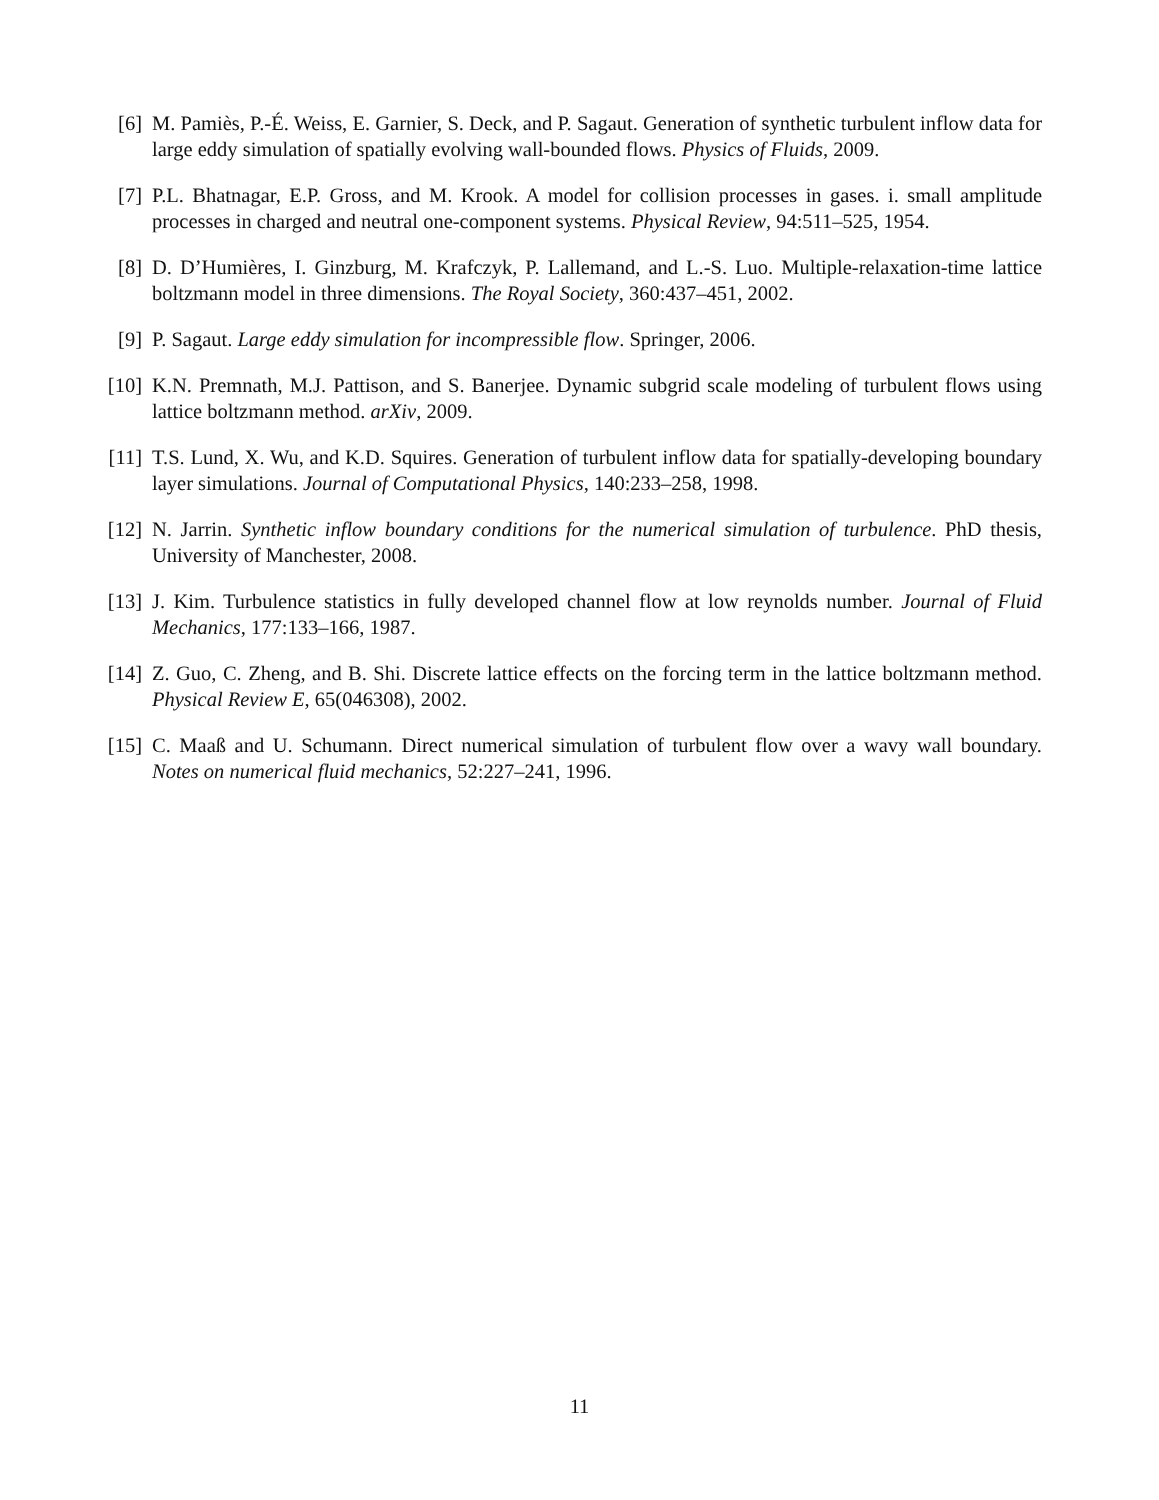[6] M. Pamiès, P.-É. Weiss, E. Garnier, S. Deck, and P. Sagaut. Generation of synthetic turbulent inflow data for large eddy simulation of spatially evolving wall-bounded flows. Physics of Fluids, 2009.
[7] P.L. Bhatnagar, E.P. Gross, and M. Krook. A model for collision processes in gases. i. small amplitude processes in charged and neutral one-component systems. Physical Review, 94:511–525, 1954.
[8] D. D’Humières, I. Ginzburg, M. Krafczyk, P. Lallemand, and L.-S. Luo. Multiple-relaxation-time lattice boltzmann model in three dimensions. The Royal Society, 360:437–451, 2002.
[9] P. Sagaut. Large eddy simulation for incompressible flow. Springer, 2006.
[10] K.N. Premnath, M.J. Pattison, and S. Banerjee. Dynamic subgrid scale modeling of turbulent flows using lattice boltzmann method. arXiv, 2009.
[11] T.S. Lund, X. Wu, and K.D. Squires. Generation of turbulent inflow data for spatially-developing boundary layer simulations. Journal of Computational Physics, 140:233–258, 1998.
[12] N. Jarrin. Synthetic inflow boundary conditions for the numerical simulation of turbulence. PhD thesis, University of Manchester, 2008.
[13] J. Kim. Turbulence statistics in fully developed channel flow at low reynolds number. Journal of Fluid Mechanics, 177:133–166, 1987.
[14] Z. Guo, C. Zheng, and B. Shi. Discrete lattice effects on the forcing term in the lattice boltzmann method. Physical Review E, 65(046308), 2002.
[15] C. Maaß and U. Schumann. Direct numerical simulation of turbulent flow over a wavy wall boundary. Notes on numerical fluid mechanics, 52:227–241, 1996.
11